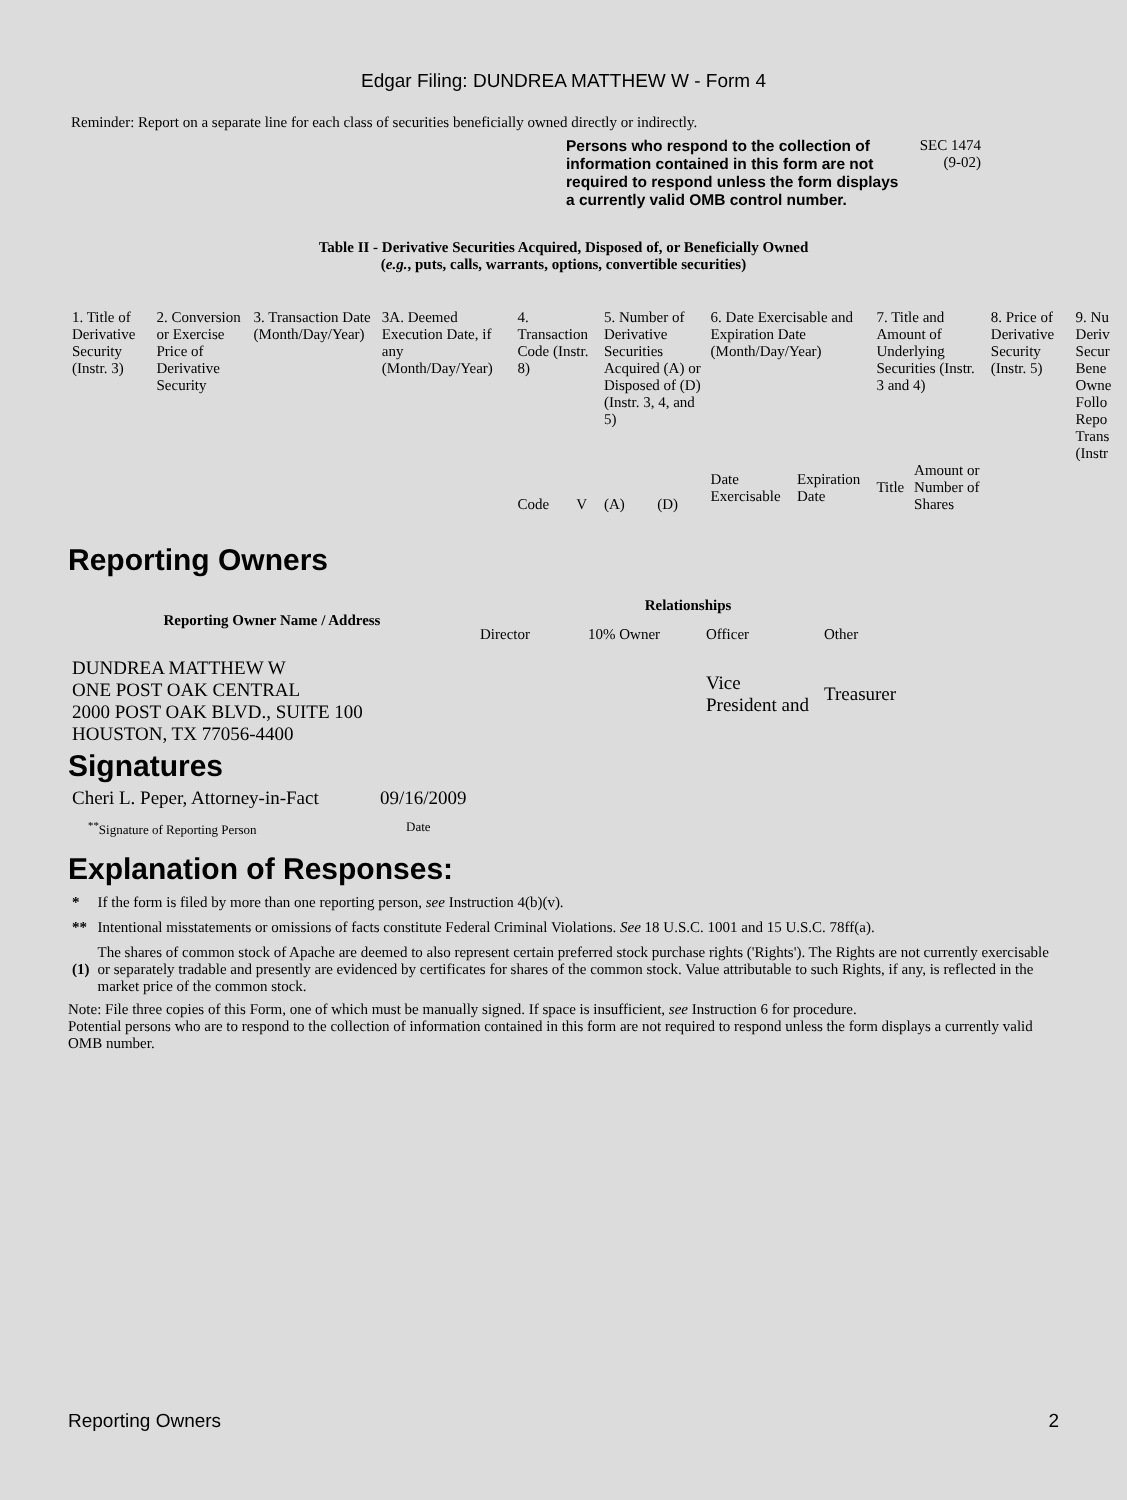Edgar Filing: DUNDREA MATTHEW W - Form 4
Reminder: Report on a separate line for each class of securities beneficially owned directly or indirectly.
Persons who respond to the collection of information contained in this form are not required to respond unless the form displays a currently valid OMB control number.
SEC 1474
(9-02)
Table II - Derivative Securities Acquired, Disposed of, or Beneficially Owned
(e.g., puts, calls, warrants, options, convertible securities)
| 1. Title of Derivative Security (Instr. 3) | 2. Conversion or Exercise Price of Derivative Security | 3. Transaction Date (Month/Day/Year) | 3A. Deemed Execution Date, if any (Month/Day/Year) | 4. Transaction Code (Instr. 8) | | 5. Number of Derivative Securities Acquired (A) or Disposed of (D) (Instr. 3, 4, and 5) | | 6. Date Exercisable and Expiration Date (Month/Day/Year) | | 7. Title and Amount of Underlying Securities (Instr. 3 and 4) | | 8. Price of Derivative Security (Instr. 5) | 9. Nu Deriv Secur Bene Owne Follo Repo Trans (Instr |
| | | | | Code | V | (A) | (D) | Date Exercisable | Expiration Date | Title | Amount or Number of Shares | | |
Reporting Owners
| Reporting Owner Name / Address | Relationships | | | |
| --- | --- | --- | --- | --- |
| | Director | 10% Owner | Officer | Other |
| DUNDREA MATTHEW W ONE POST OAK CENTRAL 2000 POST OAK BLVD., SUITE 100 HOUSTON, TX 77056-4400 | | | Vice President and | Treasurer |
Signatures
| Cheri L. Peper, Attorney-in-Fact | 09/16/2009 |
| <sup>**</sup> Signature of Reporting Person | Date |
Explanation of Responses:
| * | If the form is filed by more than one reporting person, see Instruction 4(b)(v). |
| ** | Intentional misstatements or omissions of facts constitute Federal Criminal Violations. See 18 U.S.C. 1001 and 15 U.S.C. 78ff(a). |
| (1) | The shares of common stock of Apache are deemed to also represent certain preferred stock purchase rights ('Rights'). The Rights are not currently exercisable or separately tradable and presently are evidenced by certificates for shares of the common stock. Value attributable to such Rights, if any, is reflected in the market price of the common stock. |
Note: File three copies of this Form, one of which must be manually signed. If space is insufficient, see Instruction 6 for procedure.
Potential persons who are to respond to the collection of information contained in this form are not required to respond unless the form displays a currently valid OMB number.
Reporting Owners 2